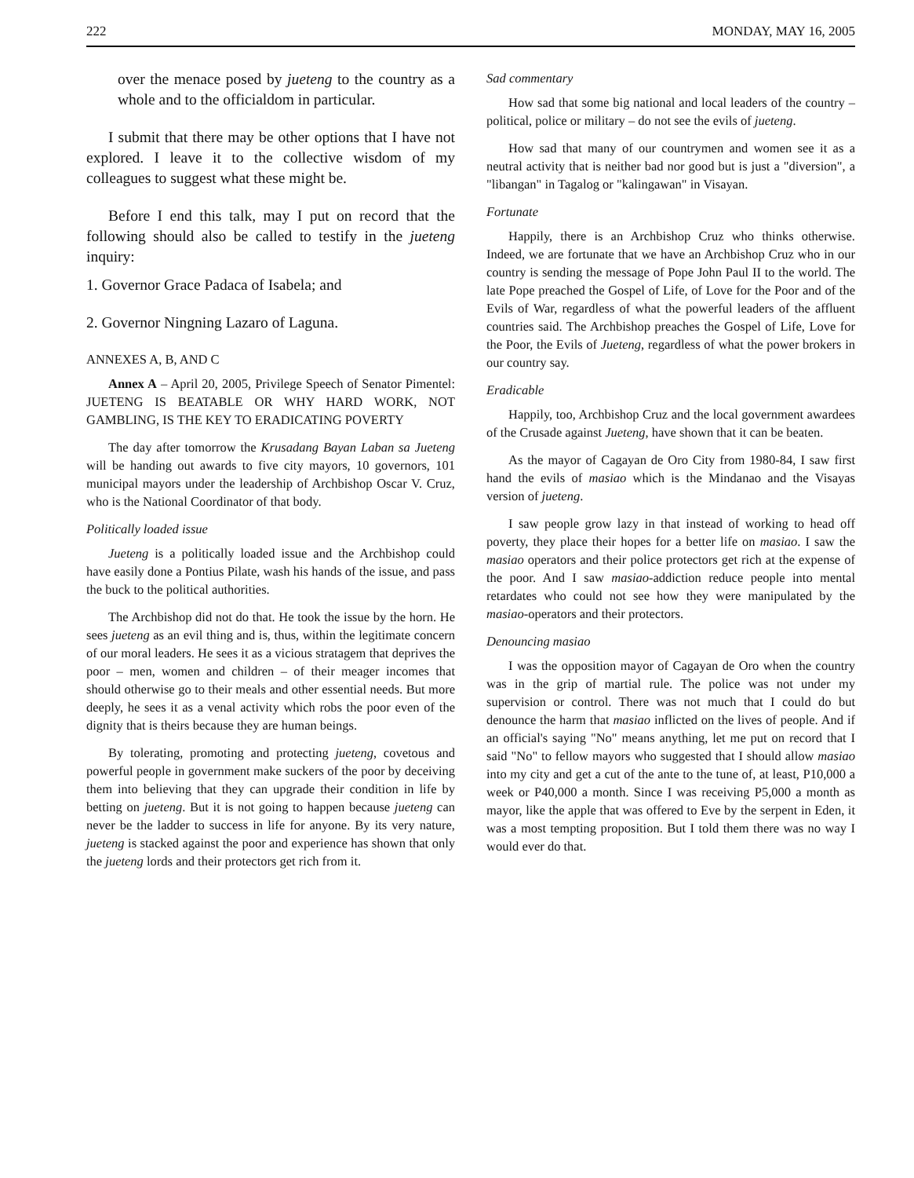222 MONDAY, MAY 16, 2005
over the menace posed by jueteng to the country as a whole and to the officialdom in particular.
I submit that there may be other options that I have not explored. I leave it to the collective wisdom of my colleagues to suggest what these might be.
Before I end this talk, may I put on record that the following should also be called to testify in the jueteng inquiry:
1. Governor Grace Padaca of Isabela; and
2. Governor Ningning Lazaro of Laguna.
ANNEXES A, B, AND C
Annex A – April 20, 2005, Privilege Speech of Senator Pimentel: JUETENG IS BEATABLE OR WHY HARD WORK, NOT GAMBLING, IS THE KEY TO ERADICATING POVERTY
The day after tomorrow the Krusadang Bayan Laban sa Jueteng will be handing out awards to five city mayors, 10 governors, 101 municipal mayors under the leadership of Archbishop Oscar V. Cruz, who is the National Coordinator of that body.
Politically loaded issue
Jueteng is a politically loaded issue and the Archbishop could have easily done a Pontius Pilate, wash his hands of the issue, and pass the buck to the political authorities.
The Archbishop did not do that. He took the issue by the horn. He sees jueteng as an evil thing and is, thus, within the legitimate concern of our moral leaders. He sees it as a vicious stratagem that deprives the poor – men, women and children – of their meager incomes that should otherwise go to their meals and other essential needs. But more deeply, he sees it as a venal activity which robs the poor even of the dignity that is theirs because they are human beings.
By tolerating, promoting and protecting jueteng, covetous and powerful people in government make suckers of the poor by deceiving them into believing that they can upgrade their condition in life by betting on jueteng. But it is not going to happen because jueteng can never be the ladder to success in life for anyone. By its very nature, jueteng is stacked against the poor and experience has shown that only the jueteng lords and their protectors get rich from it.
Sad commentary
How sad that some big national and local leaders of the country – political, police or military – do not see the evils of jueteng.
How sad that many of our countrymen and women see it as a neutral activity that is neither bad nor good but is just a "diversion", a "libangan" in Tagalog or "kalingawan" in Visayan.
Fortunate
Happily, there is an Archbishop Cruz who thinks otherwise. Indeed, we are fortunate that we have an Archbishop Cruz who in our country is sending the message of Pope John Paul II to the world. The late Pope preached the Gospel of Life, of Love for the Poor and of the Evils of War, regardless of what the powerful leaders of the affluent countries said. The Archbishop preaches the Gospel of Life, Love for the Poor, the Evils of Jueteng, regardless of what the power brokers in our country say.
Eradicable
Happily, too, Archbishop Cruz and the local government awardees of the Crusade against Jueteng, have shown that it can be beaten.
As the mayor of Cagayan de Oro City from 1980-84, I saw first hand the evils of masiao which is the Mindanao and the Visayas version of jueteng.
I saw people grow lazy in that instead of working to head off poverty, they place their hopes for a better life on masiao. I saw the masiao operators and their police protectors get rich at the expense of the poor. And I saw masiao-addiction reduce people into mental retardates who could not see how they were manipulated by the masiao-operators and their protectors.
Denouncing masiao
I was the opposition mayor of Cagayan de Oro when the country was in the grip of martial rule. The police was not under my supervision or control. There was not much that I could do but denounce the harm that masiao inflicted on the lives of people. And if an official's saying "No" means anything, let me put on record that I said "No" to fellow mayors who suggested that I should allow masiao into my city and get a cut of the ante to the tune of, at least, P10,000 a week or P40,000 a month. Since I was receiving P5,000 a month as mayor, like the apple that was offered to Eve by the serpent in Eden, it was a most tempting proposition. But I told them there was no way I would ever do that.